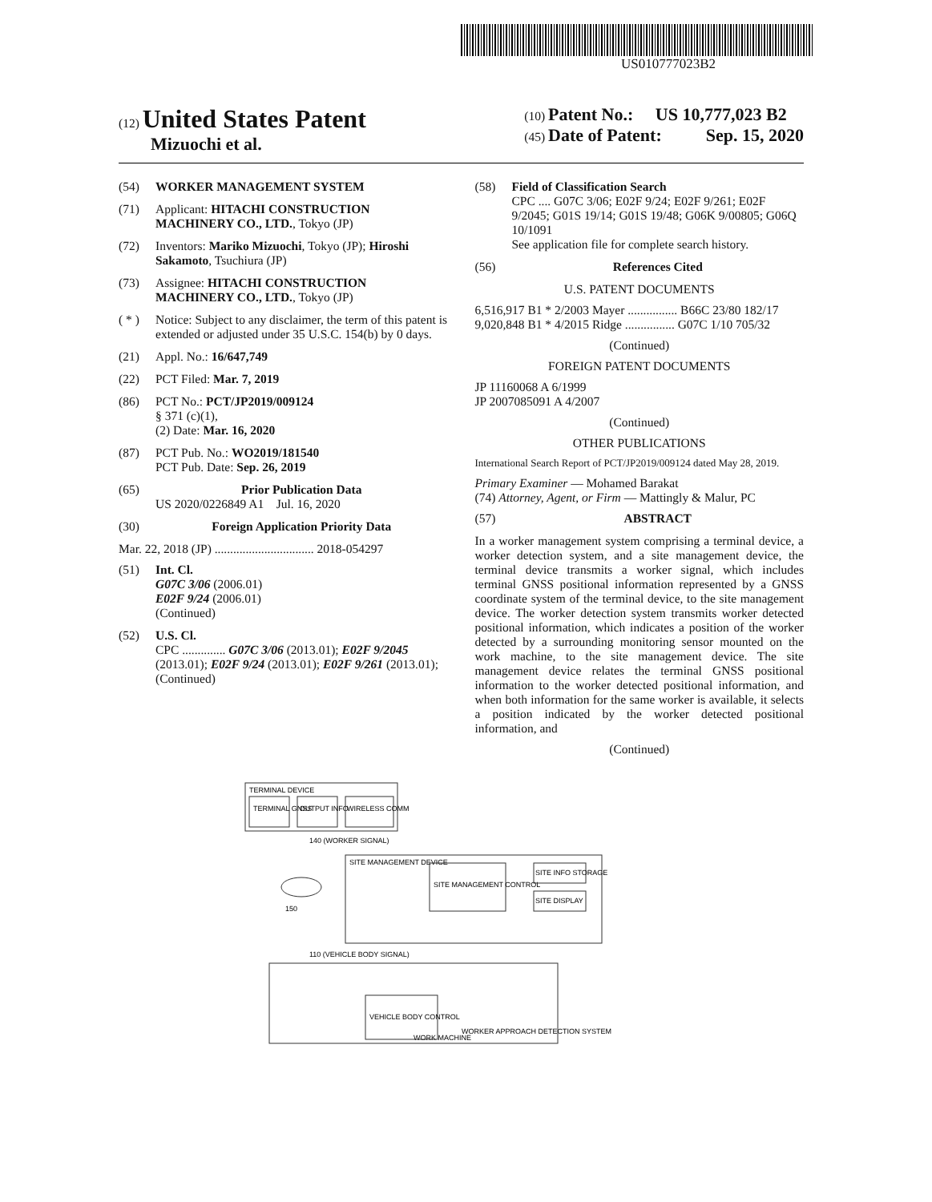US010777023B2
(12) United States Patent
Mizuochi et al.
(10) Patent No.: US 10,777,023 B2
(45) Date of Patent: Sep. 15, 2020
(54) WORKER MANAGEMENT SYSTEM
(71) Applicant: HITACHI CONSTRUCTION MACHINERY CO., LTD., Tokyo (JP)
(72) Inventors: Mariko Mizuochi, Tokyo (JP); Hiroshi Sakamoto, Tsuchiura (JP)
(73) Assignee: HITACHI CONSTRUCTION MACHINERY CO., LTD., Tokyo (JP)
( * )
Notice: Subject to any disclaimer, the term of this patent is extended or adjusted under 35 U.S.C. 154(b) by 0 days.
(21) Appl. No.: 16/647,749
(22) PCT Filed: Mar. 7, 2019
(86) PCT No.: PCT/JP2019/009124
§ 371 (c)(1),
(2) Date: Mar. 16, 2020
(87) PCT Pub. No.: WO2019/181540
PCT Pub. Date: Sep. 26, 2019
(65) Prior Publication Data
US 2020/0226849 A1 Jul. 16, 2020
(30) Foreign Application Priority Data
Mar. 22, 2018 (JP) ................................ 2018-054297
(51) Int. Cl.
G07C 3/06 (2006.01)
E02F 9/24 (2006.01)
(Continued)
(52) U.S. Cl.
CPC .............. G07C 3/06 (2013.01); E02F 9/2045 (2013.01); E02F 9/24 (2013.01); E02F 9/261 (2013.01);
(Continued)
(58) Field of Classification Search
CPC .... G07C 3/06; E02F 9/24; E02F 9/261; E02F 9/2045; G01S 19/14; G01S 19/48; G06K 9/00805; G06Q 10/1091
See application file for complete search history.
(56) References Cited
U.S. PATENT DOCUMENTS
6,516,917 B1 * 2/2003 Mayer ................ B66C 23/80 182/17
9,020,848 B1 * 4/2015 Ridge ................ G07C 1/10 705/32
(Continued)
FOREIGN PATENT DOCUMENTS
JP 11160068 A 6/1999
JP 2007085091 A 4/2007
(Continued)
OTHER PUBLICATIONS
International Search Report of PCT/JP2019/009124 dated May 28, 2019.
Primary Examiner — Mohamed Barakat
(74) Attorney, Agent, or Firm — Mattingly & Malur, PC
(57) ABSTRACT
In a worker management system comprising a terminal device, a worker detection system, and a site management device, the terminal device transmits a worker signal, which includes terminal GNSS positional information represented by a GNSS coordinate system of the terminal device, to the site management device. The worker detection system transmits worker detected positional information, which indicates a position of the worker detected by a surrounding monitoring sensor mounted on the work machine, to the site management device. The site management device relates the terminal GNSS positional information to the worker detected positional information, and when both information for the same worker is available, it selects a position indicated by the worker detected positional information, and
(Continued)
TERMINAL DEVICE
TERMINAL GNSS
OUTPUT INFO
WIRELESS COMM
140 (WORKER SIGNAL)
150
SITE MANAGEMENT DEVICE
SITE MANAGEMENT CONTROL
SITE INFO STORAGE
SITE DISPLAY
110 (VEHICLE BODY SIGNAL)
WORK MACHINE
VEHICLE BODY CONTROL
WORKER APPROACH DETECTION SYSTEM